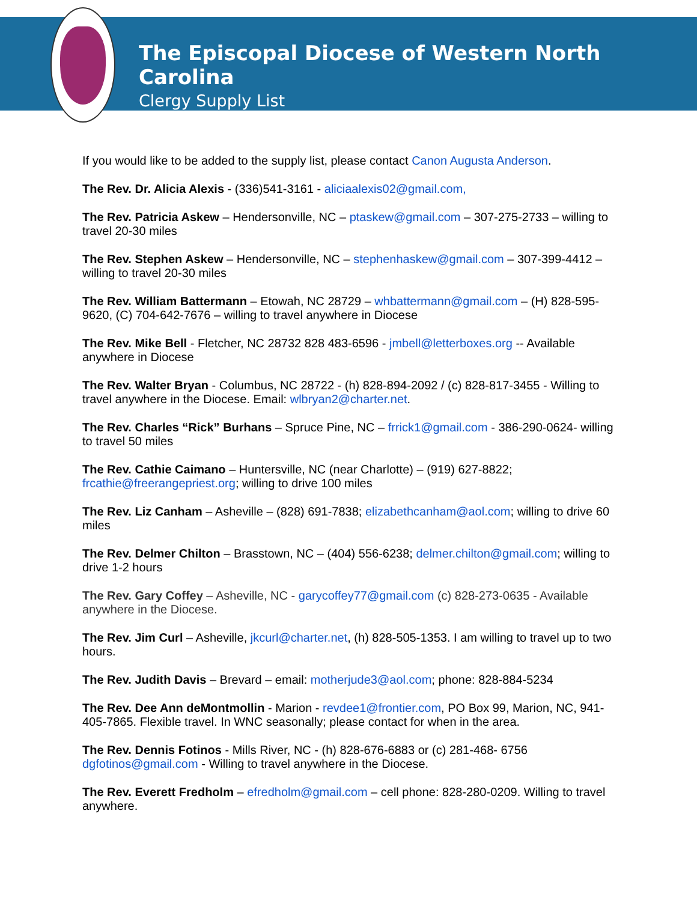The Episcopal Diocese of Western North Carolina
Clergy Supply List
If you would like to be added to the supply list, please contact Canon Augusta Anderson.
The Rev. Dr. Alicia Alexis - (336)541-3161 - aliciaalexis02@gmail.com,
The Rev. Patricia Askew – Hendersonville, NC – ptaskew@gmail.com – 307-275-2733 – willing to travel 20-30 miles
The Rev. Stephen Askew – Hendersonville, NC – stephenhaskew@gmail.com – 307-399-4412 – willing to travel 20-30 miles
The Rev. William Battermann – Etowah, NC 28729 – whbattermann@gmail.com – (H) 828-595- 9620, (C) 704-642-7676 – willing to travel anywhere in Diocese
The Rev. Mike Bell - Fletcher, NC 28732 828 483-6596 - jmbell@letterboxes.org -- Available anywhere in Diocese
The Rev. Walter Bryan - Columbus, NC 28722 - (h) 828-894-2092 / (c) 828-817-3455 - Willing to travel anywhere in the Diocese. Email: wlbryan2@charter.net.
The Rev. Charles “Rick” Burhans – Spruce Pine, NC – frrick1@gmail.com - 386-290-0624- willing to travel 50 miles
The Rev. Cathie Caimano – Huntersville, NC (near Charlotte) – (919) 627-8822; frcathie@freerangepriest.org; willing to drive 100 miles
The Rev. Liz Canham – Asheville – (828) 691-7838; elizabethcanham@aol.com; willing to drive 60 miles
The Rev. Delmer Chilton – Brasstown, NC – (404) 556-6238; delmer.chilton@gmail.com; willing to drive 1-2 hours
The Rev. Gary Coffey – Asheville, NC - garycoffey77@gmail.com (c) 828-273-0635 - Available anywhere in the Diocese.
The Rev. Jim Curl – Asheville, jkcurl@charter.net, (h) 828-505-1353. I am willing to travel up to two hours.
The Rev. Judith Davis – Brevard – email: motherjude3@aol.com; phone: 828-884-5234
The Rev. Dee Ann deMontmollin - Marion - revdee1@frontier.com, PO Box 99, Marion, NC, 941-405-7865. Flexible travel. In WNC seasonally; please contact for when in the area.
The Rev. Dennis Fotinos - Mills River, NC - (h) 828-676-6883 or (c) 281-468- 6756 dgfotinos@gmail.com - Willing to travel anywhere in the Diocese.
The Rev. Everett Fredholm – efredholm@gmail.com – cell phone: 828-280-0209. Willing to travel anywhere.